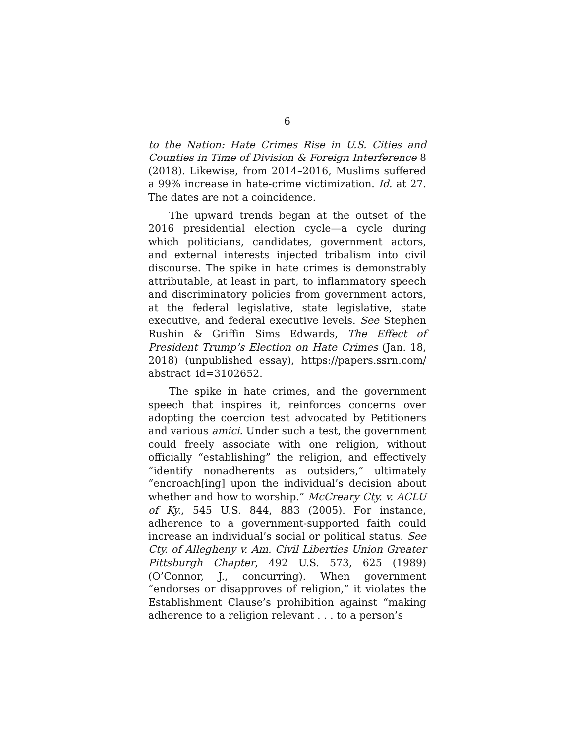6
to the Nation: Hate Crimes Rise in U.S. Cities and Counties in Time of Division & Foreign Interference 8 (2018). Likewise, from 2014–2016, Muslims suffered a 99% increase in hate-crime victimization. Id. at 27. The dates are not a coincidence.
The upward trends began at the outset of the 2016 presidential election cycle—a cycle during which politicians, candidates, government actors, and external interests injected tribalism into civil discourse. The spike in hate crimes is demonstrably attributable, at least in part, to inflammatory speech and discriminatory policies from government actors, at the federal legislative, state legislative, state executive, and federal executive levels. See Stephen Rushin & Griffin Sims Edwards, The Effect of President Trump’s Election on Hate Crimes (Jan. 18, 2018) (unpublished essay), https://papers.ssrn.com/ abstract_id=3102652.
The spike in hate crimes, and the government speech that inspires it, reinforces concerns over adopting the coercion test advocated by Petitioners and various amici. Under such a test, the government could freely associate with one religion, without officially “establishing” the religion, and effectively “identify nonadherents as outsiders,” ultimately “encroach[ing] upon the individual’s decision about whether and how to worship.” McCreary Cty. v. ACLU of Ky., 545 U.S. 844, 883 (2005). For instance, adherence to a government-supported faith could increase an individual’s social or political status. See Cty. of Allegheny v. Am. Civil Liberties Union Greater Pittsburgh Chapter, 492 U.S. 573, 625 (1989) (O’Connor, J., concurring). When government “endorses or disapproves of religion,” it violates the Establishment Clause’s prohibition against “making adherence to a religion relevant . . . to a person’s